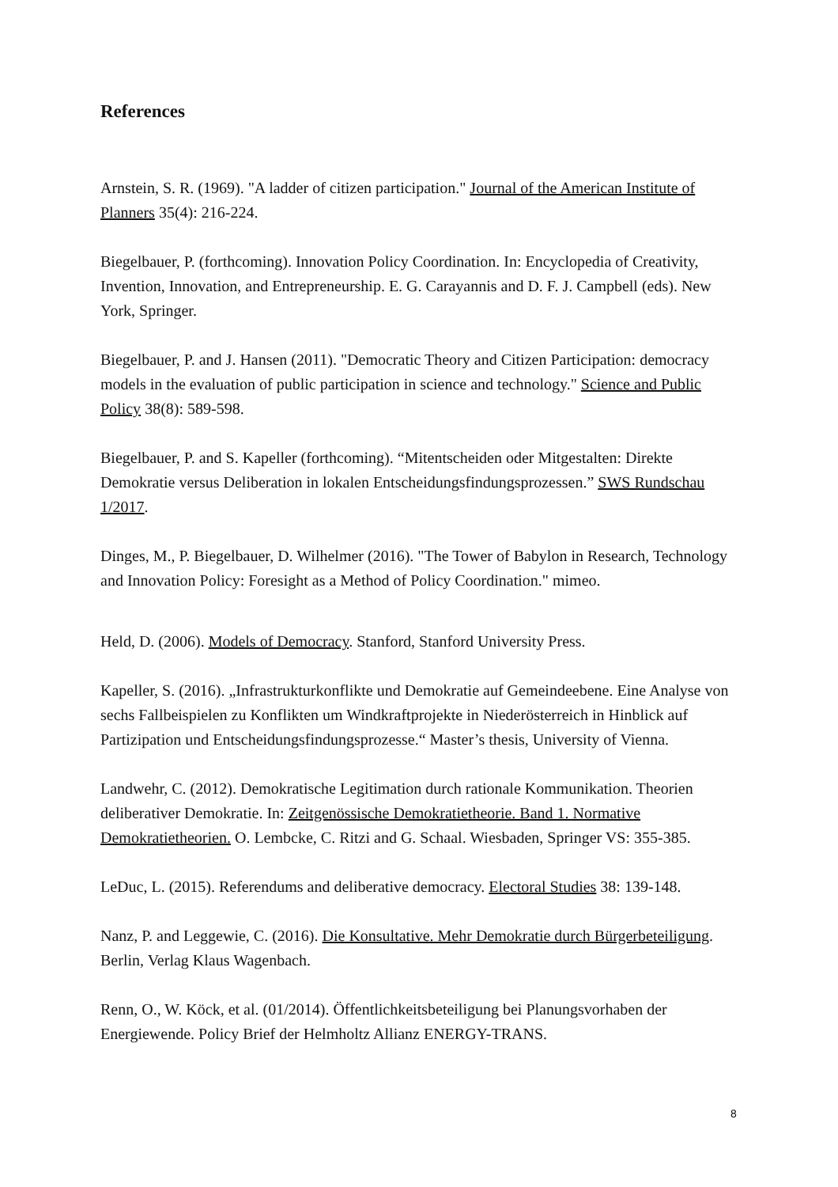References
Arnstein, S. R. (1969). "A ladder of citizen participation." Journal of the American Institute of Planners 35(4): 216-224.
Biegelbauer, P. (forthcoming). Innovation Policy Coordination. In: Encyclopedia of Creativity, Invention, Innovation, and Entrepreneurship. E. G. Carayannis and D. F. J. Campbell (eds). New York, Springer.
Biegelbauer, P. and J. Hansen (2011). "Democratic Theory and Citizen Participation: democracy models in the evaluation of public participation in science and technology." Science and Public Policy 38(8): 589-598.
Biegelbauer, P. and S. Kapeller (forthcoming). “Mitentscheiden oder Mitgestalten: Direkte Demokratie versus Deliberation in lokalen Entscheidungsfindungsprozessen.” SWS Rundschau 1/2017.
Dinges, M., P. Biegelbauer, D. Wilhelmer (2016). "The Tower of Babylon in Research, Technology and Innovation Policy: Foresight as a Method of Policy Coordination." mimeo.
Held, D. (2006). Models of Democracy. Stanford, Stanford University Press.
Kapeller, S. (2016). „Infrastrukturkonflikte und Demokratie auf Gemeindeebene. Eine Analyse von sechs Fallbeispielen zu Konflikten um Windkraftprojekte in Niederösterreich in Hinblick auf Partizipation und Entscheidungsfindungsprozesse.“ Master’s thesis, University of Vienna.
Landwehr, C. (2012). Demokratische Legitimation durch rationale Kommunikation. Theorien deliberativer Demokratie. In: Zeitgenössische Demokratietheorie. Band 1. Normative Demokratietheorien. O. Lembcke, C. Ritzi and G. Schaal. Wiesbaden, Springer VS: 355-385.
LeDuc, L. (2015). Referendums and deliberative democracy. Electoral Studies 38: 139-148.
Nanz, P. and Leggewie, C. (2016). Die Konsultative. Mehr Demokratie durch Bürgerbeteiligung. Berlin, Verlag Klaus Wagenbach.
Renn, O., W. Köck, et al. (01/2014). Öffentlichkeitsbeteiligung bei Planungsvorhaben der Energiewende. Policy Brief der Helmholtz Allianz ENERGY-TRANS.
8